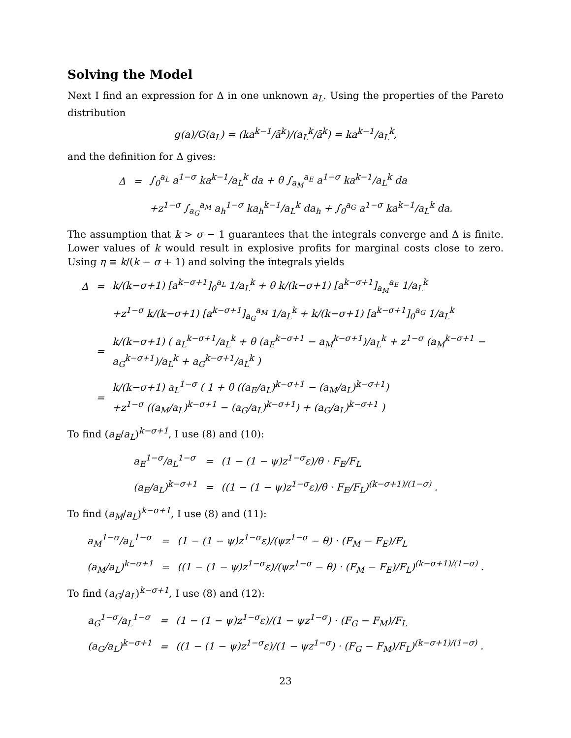Solving the Model
Next I find an expression for Δ in one unknown a<sub>L</sub>. Using the properties of the Pareto distribution
g(a)/G(a<sub>L</sub>) = (ka<sup>k−1</sup>/ā<sup>k</sup>)/(a<sub>L</sub><sup>k</sup>/ā<sup>k</sup>) = ka<sup>k−1</sup>/a<sub>L</sub><sup>k</sup>,
and the definition for Δ gives:
| Δ | = | ∫<sub>0</sub><sup>a<sub>L</sub></sup> a<sup>1−σ</sup> ka<sup>k−1</sup>/a<sub>L</sub><sup>k</sup> da + θ ∫<sub>a<sub>M</sub></sub><sup>a<sub>E</sub></sup> a<sup>1−σ</sup> ka<sup>k−1</sup>/a<sub>L</sub><sup>k</sup> da |
| | | +z<sup>1−σ</sup> ∫<sub>a<sub>G</sub></sub><sup>a<sub>M</sub></sup> a<sub>h</sub><sup>1−σ</sup> ka<sub>h</sub><sup>k−1</sup>/a<sub>L</sub><sup>k</sup> da<sub>h</sub> + ∫<sub>0</sub><sup>a<sub>G</sub></sup> a<sup>1−σ</sup> ka<sup>k−1</sup>/a<sub>L</sub><sup>k</sup> da. |
The assumption that k > σ − 1 guarantees that the integrals converge and Δ is finite. Lower values of k would result in explosive profits for marginal costs close to zero. Using η ≡ k/(k − σ + 1) and solving the integrals yields
| Δ | = | k/(k−σ+1) [a<sup>k−σ+1</sup>]<sub>0</sub><sup>a<sub>L</sub></sup> 1/a<sub>L</sub><sup>k</sup> + θ k/(k−σ+1) [a<sup>k−σ+1</sup>]<sub>a<sub>M</sub></sub><sup>a<sub>E</sub></sup> 1/a<sub>L</sub><sup>k</sup> |
| | | +z<sup>1−σ</sup> k/(k−σ+1) [a<sup>k−σ+1</sup>]<sub>a<sub>G</sub></sub><sup>a<sub>M</sub></sup> 1/a<sub>L</sub><sup>k</sup> + k/(k−σ+1) [a<sup>k−σ+1</sup>]<sub>0</sub><sup>a<sub>G</sub></sup> 1/a<sub>L</sub><sup>k</sup> |
| | = | k/(k−σ+1) ( a<sub>L</sub><sup>k−σ+1</sup>/a<sub>L</sub><sup>k</sup> + θ (a<sub>E</sub><sup>k−σ+1</sup> − a<sub>M</sub><sup>k−σ+1</sup>)/a<sub>L</sub><sup>k</sup> + z<sup>1−σ</sup> (a<sub>M</sub><sup>k−σ+1</sup> − a<sub>G</sub><sup>k−σ+1</sup>)/a<sub>L</sub><sup>k</sup> + a<sub>G</sub><sup>k−σ+1</sup>/a<sub>L</sub><sup>k</sup> ) |
| | = | k/(k−σ+1) a<sub>L</sub><sup>1−σ</sup> ( 1 + θ ((a<sub>E</sub>/a<sub>L</sub>)<sup>k−σ+1</sup> − (a<sub>M</sub>/a<sub>L</sub>)<sup>k−σ+1</sup>) +z<sup>1−σ</sup> ((a<sub>M</sub>/a<sub>L</sub>)<sup>k−σ+1</sup> − (a<sub>G</sub>/a<sub>L</sub>)<sup>k−σ+1</sup>) + (a<sub>G</sub>/a<sub>L</sub>)<sup>k−σ+1</sup> ) |
To find (a<sub>E</sub>/a<sub>L</sub>)<sup>k−σ+1</sup>, I use (8) and (10):
| a<sub>E</sub><sup>1−σ</sup>/a<sub>L</sub><sup>1−σ</sup> | = | (1 − (1 − ψ)z<sup>1−σ</sup>ε)/θ · F<sub>E</sub>/F<sub>L</sub> |
| (a<sub>E</sub>/a<sub>L</sub>)<sup>k−σ+1</sup> | = | ((1 − (1 − ψ)z<sup>1−σ</sup>ε)/θ · F<sub>E</sub>/F<sub>L</sub>)<sup>(k−σ+1)/(1−σ)</sup> . |
To find (a<sub>M</sub>/a<sub>L</sub>)<sup>k−σ+1</sup>, I use (8) and (11):
| a<sub>M</sub><sup>1−σ</sup>/a<sub>L</sub><sup>1−σ</sup> | = | (1 − (1 − ψ)z<sup>1−σ</sup>ε)/(ψz<sup>1−σ</sup> − θ) · (F<sub>M</sub> − F<sub>E</sub>)/F<sub>L</sub> |
| (a<sub>M</sub>/a<sub>L</sub>)<sup>k−σ+1</sup> | = | ((1 − (1 − ψ)z<sup>1−σ</sup>ε)/(ψz<sup>1−σ</sup> − θ) · (F<sub>M</sub> − F<sub>E</sub>)/F<sub>L</sub>)<sup>(k−σ+1)/(1−σ)</sup> . |
To find (a<sub>G</sub>/a<sub>L</sub>)<sup>k−σ+1</sup>, I use (8) and (12):
| a<sub>G</sub><sup>1−σ</sup>/a<sub>L</sub><sup>1−σ</sup> | = | (1 − (1 − ψ)z<sup>1−σ</sup>ε)/(1 − ψz<sup>1−σ</sup>) · (F<sub>G</sub> − F<sub>M</sub>)/F<sub>L</sub> |
| (a<sub>G</sub>/a<sub>L</sub>)<sup>k−σ+1</sup> | = | ((1 − (1 − ψ)z<sup>1−σ</sup>ε)/(1 − ψz<sup>1−σ</sup>) · (F<sub>G</sub> − F<sub>M</sub>)/F<sub>L</sub>)<sup>(k−σ+1)/(1−σ)</sup> . |
23